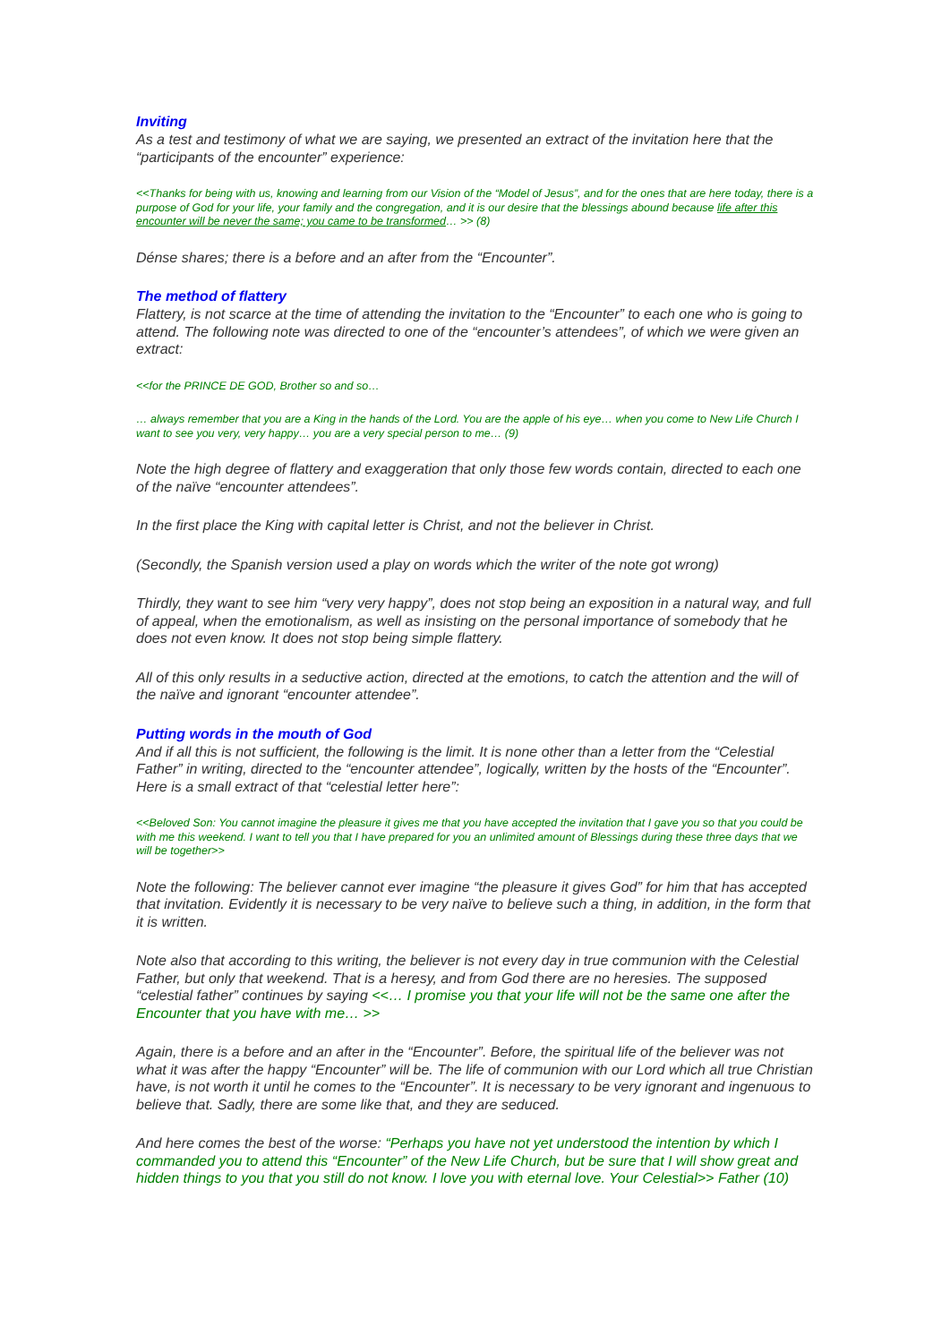Inviting
As a test and testimony of what we are saying, we presented an extract of the invitation here that the “participants of the encounter” experience:
<<Thanks for being with us, knowing and learning from our Vision of the “Model of Jesus”, and for the ones that are here today, there is a purpose of God for your life, your family and the congregation, and it is our desire that the blessings abound because life after this encounter will be never the same; you came to be transformed… >> (8)
Dénse shares; there is a before and an after from the “Encounter”.
The method of flattery
Flattery, is not scarce at the time of attending the invitation to the “Encounter” to each one who is going to attend. The following note was directed to one of the “encounter’s attendees”, of which we were given an extract:
<<for the PRINCE DE GOD, Brother so and so…
… always remember that you are a King in the hands of the Lord. You are the apple of his eye… when you come to New Life Church I want to see you very, very happy… you are a very special person to me… (9)
Note the high degree of flattery and exaggeration that only those few words contain, directed to each one of the naïve “encounter attendees”.
In the first place the King with capital letter is Christ, and not the believer in Christ.
(Secondly, the Spanish version used a play on words which the writer of the note got wrong)
Thirdly, they want to see him “very very happy”, does not stop being an exposition in a natural way, and full of appeal, when the emotionalism, as well as insisting on the personal importance of somebody that he does not even know. It does not stop being simple flattery.
All of this only results in a seductive action, directed at the emotions, to catch the attention and the will of the naïve and ignorant “encounter attendee”.
Putting words in the mouth of God
And if all this is not sufficient, the following is the limit. It is none other than a letter from the “Celestial Father” in writing, directed to the “encounter attendee”, logically, written by the hosts of the “Encounter”. Here is a small extract of that “celestial letter here”:
<<Beloved Son: You cannot imagine the pleasure it gives me that you have accepted the invitation that I gave you so that you could be with me this weekend. I want to tell you that I have prepared for you an unlimited amount of Blessings during these three days that we will be together>>
Note the following: The believer cannot ever imagine “the pleasure it gives God” for him that has accepted that invitation. Evidently it is necessary to be very naïve to believe such a thing, in addition, in the form that it is written.
Note also that according to this writing, the believer is not every day in true communion with the Celestial Father, but only that weekend. That is a heresy, and from God there are no heresies. The supposed “celestial father” continues by saying <<… I promise you that your life will not be the same one after the Encounter that you have with me… >>
Again, there is a before and an after in the “Encounter”. Before, the spiritual life of the believer was not what it was after the happy “Encounter” will be. The life of communion with our Lord which all true Christian have, is not worth it until he comes to the “Encounter”. It is necessary to be very ignorant and ingenuous to believe that. Sadly, there are some like that, and they are seduced.
And here comes the best of the worse: “Perhaps you have not yet understood the intention by which I commanded you to attend this “Encounter” of the New Life Church, but be sure that I will show great and hidden things to you that you still do not know. I love you with eternal love. Your Celestial>> Father (10)